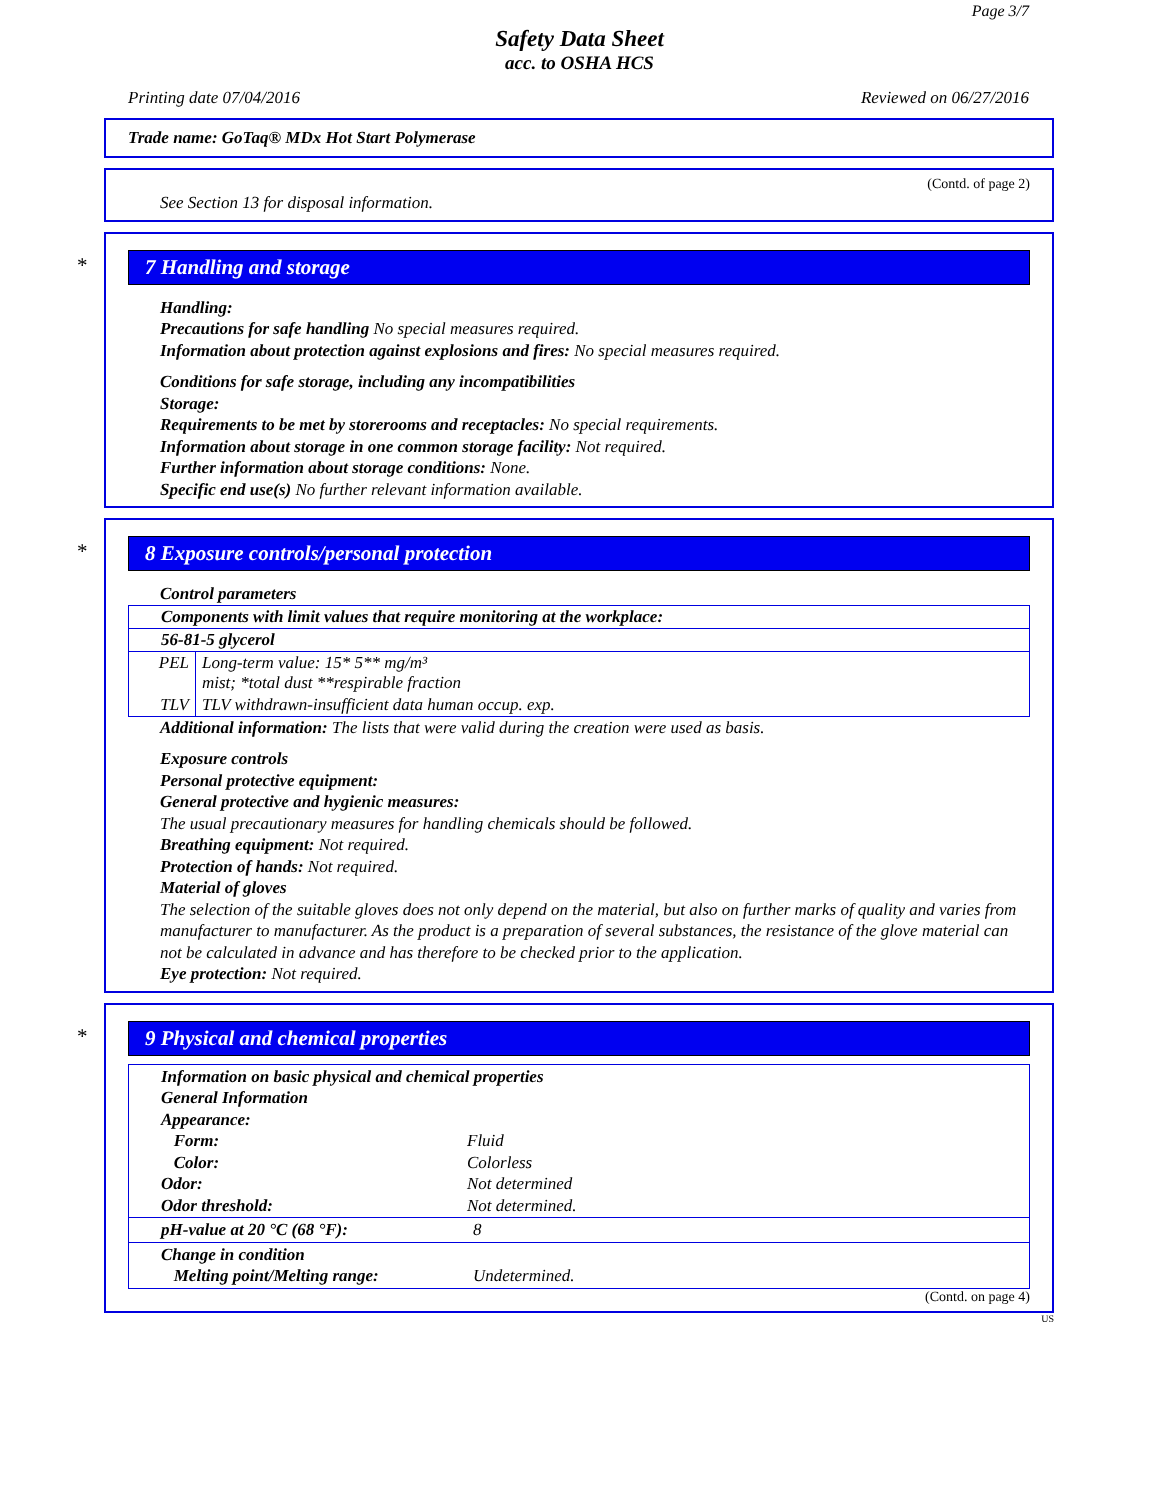Page 3/7
Safety Data Sheet
acc. to OSHA HCS
Printing date 07/04/2016 Reviewed on 06/27/2016
Trade name: GoTaq® MDx Hot Start Polymerase
(Contd. of page 2)
See Section 13 for disposal information.
* 7 Handling and storage
Handling:
Precautions for safe handling No special measures required.
Information about protection against explosions and fires: No special measures required.
Conditions for safe storage, including any incompatibilities
Storage:
Requirements to be met by storerooms and receptacles: No special requirements.
Information about storage in one common storage facility: Not required.
Further information about storage conditions: None.
Specific end use(s) No further relevant information available.
* 8 Exposure controls/personal protection
Control parameters
| Components with limit values that require monitoring at the workplace: | |
| 56-81-5 glycerol | |
| PEL | Long-term value: 15* 5** mg/m³ mist; *total dust **respirable fraction |
| TLV | TLV withdrawn-insufficient data human occup. exp. |
Additional information: The lists that were valid during the creation were used as basis.
Exposure controls
Personal protective equipment:
General protective and hygienic measures:
The usual precautionary measures for handling chemicals should be followed.
Breathing equipment: Not required.
Protection of hands: Not required.
Material of gloves
The selection of the suitable gloves does not only depend on the material, but also on further marks of quality and varies from manufacturer to manufacturer. As the product is a preparation of several substances, the resistance of the glove material can not be calculated in advance and has therefore to be checked prior to the application.
Eye protection: Not required.
* 9 Physical and chemical properties
| Information on basic physical and chemical properties General Information Appearance: Form: Fluid Color: Colorless Odor: Not determined Odor threshold: Not determined. | |
| pH-value at 20 °C (68 °F): | 8 |
| Change in condition Melting point/Melting range: | Undetermined. |
(Contd. on page 4)
US